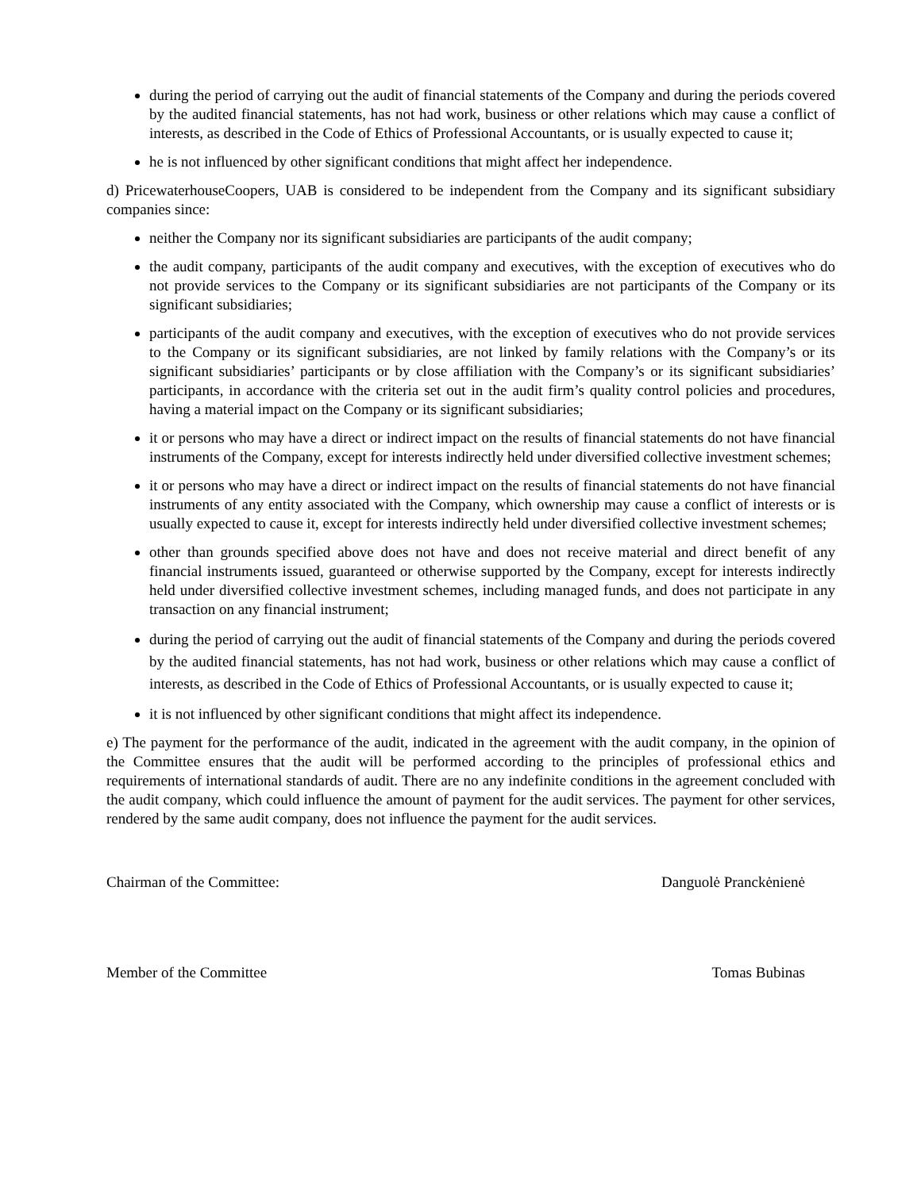during the period of carrying out the audit of financial statements of the Company and during the periods covered by the audited financial statements, has not had work, business or other relations which may cause a conflict of interests, as described in the Code of Ethics of Professional Accountants, or is usually expected to cause it;
he is not influenced by other significant conditions that might affect her independence.
d) PricewaterhouseCoopers, UAB is considered to be independent from the Company and its significant subsidiary companies since:
neither the Company nor its significant subsidiaries are participants of the audit company;
the audit company, participants of the audit company and executives, with the exception of executives who do not provide services to the Company or its significant subsidiaries are not participants of the Company or its significant subsidiaries;
participants of the audit company and executives, with the exception of executives who do not provide services to the Company or its significant subsidiaries, are not linked by family relations with the Company’s or its significant subsidiaries’ participants or by close affiliation with the Company’s or its significant subsidiaries’ participants, in accordance with the criteria set out in the audit firm’s quality control policies and procedures, having a material impact on the Company or its significant subsidiaries;
it or persons who may have a direct or indirect impact on the results of financial statements do not have financial instruments of the Company, except for interests indirectly held under diversified collective investment schemes;
it or persons who may have a direct or indirect impact on the results of financial statements do not have financial instruments of any entity associated with the Company, which ownership may cause a conflict of interests or is usually expected to cause it, except for interests indirectly held under diversified collective investment schemes;
other than grounds specified above does not have and does not receive material and direct benefit of any financial instruments issued, guaranteed or otherwise supported by the Company, except for interests indirectly held under diversified collective investment schemes, including managed funds, and does not participate in any transaction on any financial instrument;
during the period of carrying out the audit of financial statements of the Company and during the periods covered by the audited financial statements, has not had work, business or other relations which may cause a conflict of interests, as described in the Code of Ethics of Professional Accountants, or is usually expected to cause it;
it is not influenced by other significant conditions that might affect its independence.
e) The payment for the performance of the audit, indicated in the agreement with the audit company, in the opinion of the Committee ensures that the audit will be performed according to the principles of professional ethics and requirements of international standards of audit. There are no any indefinite conditions in the agreement concluded with the audit company, which could influence the amount of payment for the audit services. The payment for other services, rendered by the same audit company, does not influence the payment for the audit services.
Chairman of the Committee: Danguolė Pranckėnienė
Member of the Committee Tomas Bubinas